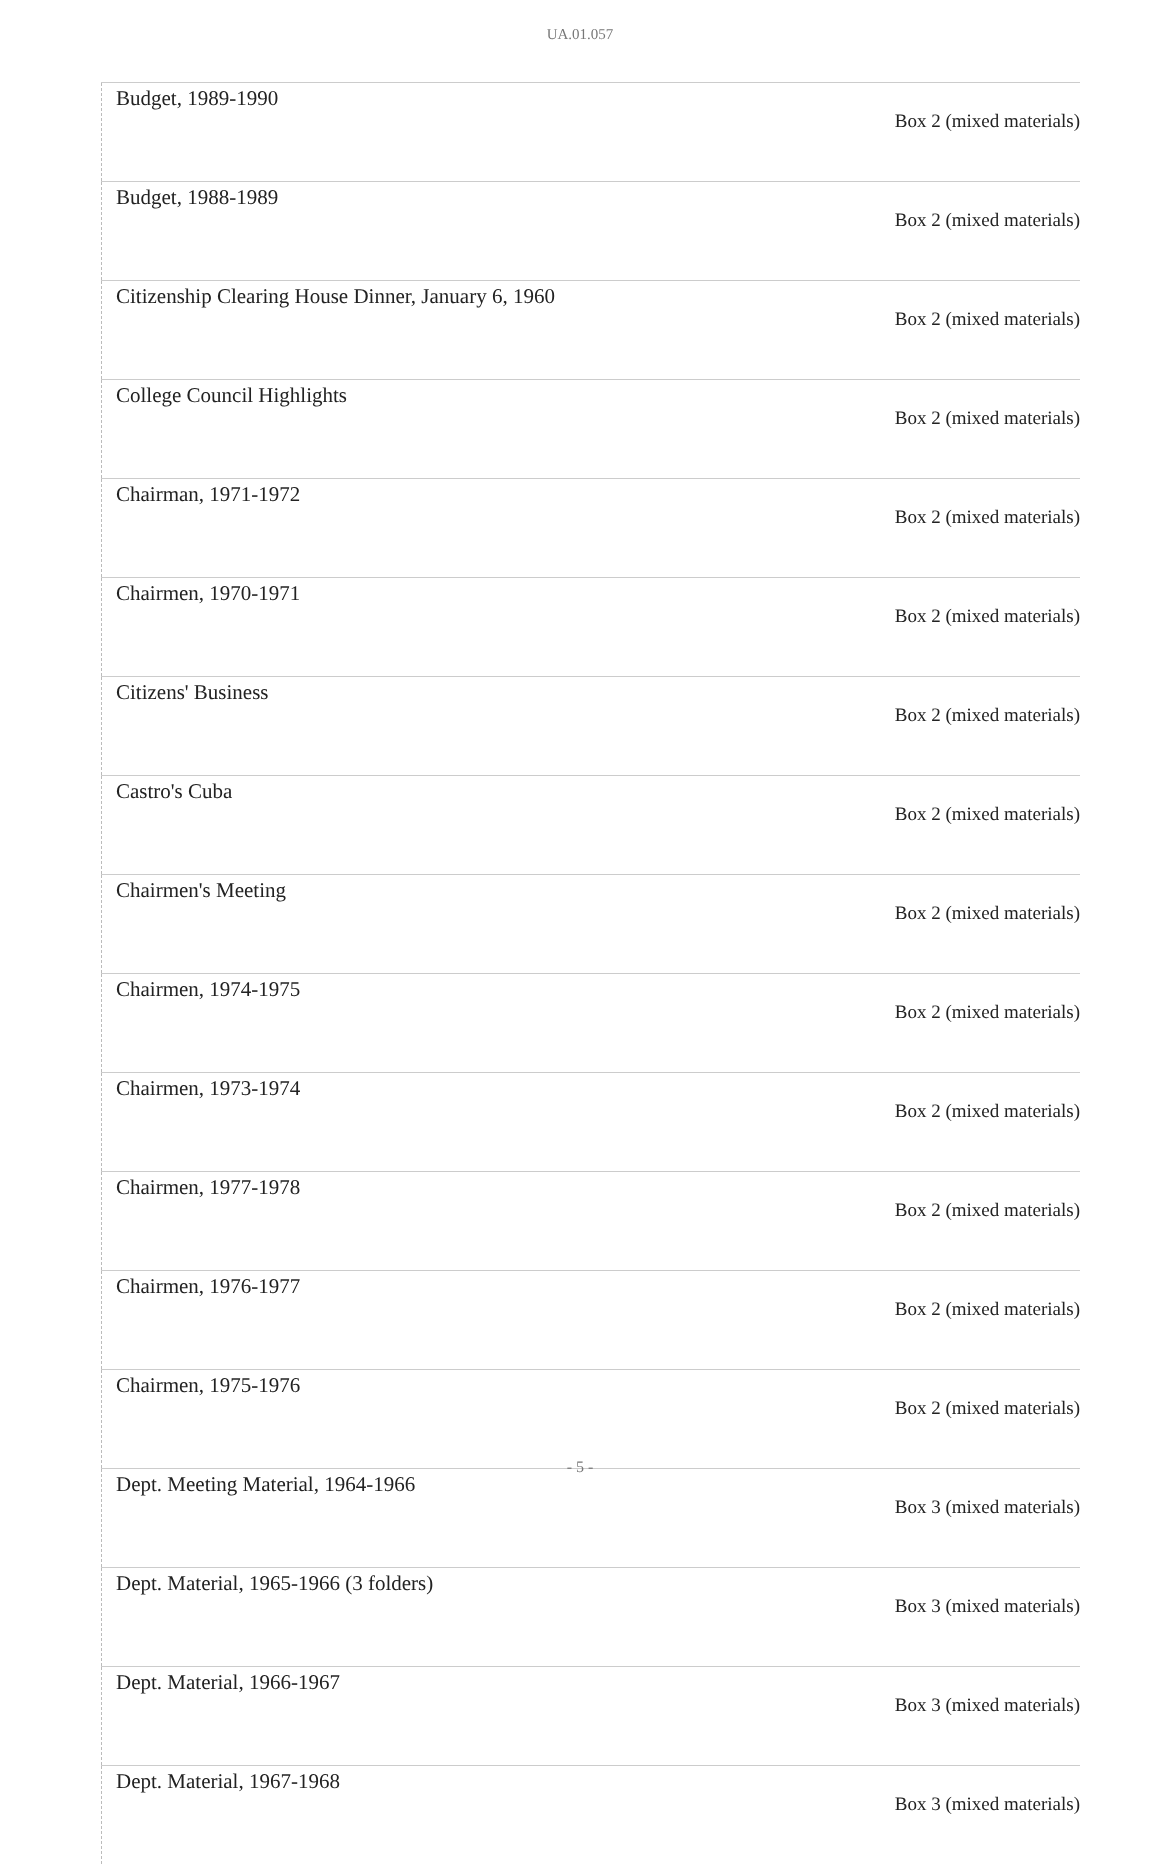UA.01.057
| Budget, 1989-1990 | Box 2 (mixed materials) |
| Budget, 1988-1989 | Box 2 (mixed materials) |
| Citizenship Clearing House Dinner, January 6, 1960 | Box 2 (mixed materials) |
| College Council Highlights | Box 2 (mixed materials) |
| Chairman, 1971-1972 | Box 2 (mixed materials) |
| Chairmen, 1970-1971 | Box 2 (mixed materials) |
| Citizens' Business | Box 2 (mixed materials) |
| Castro's Cuba | Box 2 (mixed materials) |
| Chairmen's Meeting | Box 2 (mixed materials) |
| Chairmen, 1974-1975 | Box 2 (mixed materials) |
| Chairmen, 1973-1974 | Box 2 (mixed materials) |
| Chairmen, 1977-1978 | Box 2 (mixed materials) |
| Chairmen, 1976-1977 | Box 2 (mixed materials) |
| Chairmen, 1975-1976 | Box 2 (mixed materials) |
| Dept. Meeting Material, 1964-1966 | Box 3 (mixed materials) |
| Dept. Material, 1965-1966 (3 folders) | Box 3 (mixed materials) |
| Dept. Material, 1966-1967 | Box 3 (mixed materials) |
| Dept. Material, 1967-1968 | Box 3 (mixed materials) |
- 5 -